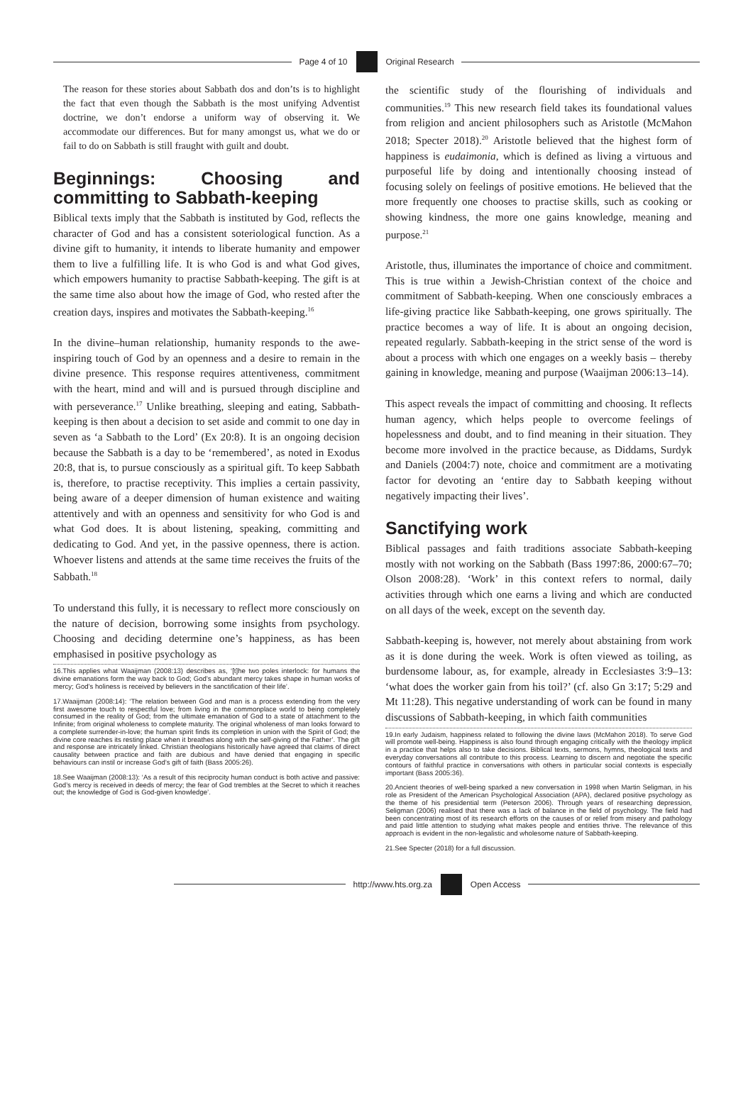Page 4 of 10 Original Research
The reason for these stories about Sabbath dos and don’ts is to highlight the fact that even though the Sabbath is the most unifying Adventist doctrine, we don’t endorse a uniform way of observing it. We accommodate our differences. But for many amongst us, what we do or fail to do on Sabbath is still fraught with guilt and doubt.
Beginnings: Choosing and committing to Sabbath-keeping
Biblical texts imply that the Sabbath is instituted by God, reflects the character of God and has a consistent soteriological function. As a divine gift to humanity, it intends to liberate humanity and empower them to live a fulfilling life. It is who God is and what God gives, which empowers humanity to practise Sabbath-keeping. The gift is at the same time also about how the image of God, who rested after the creation days, inspires and motivates the Sabbath-keeping.<sup>16</sup>
In the divine–human relationship, humanity responds to the awe-inspiring touch of God by an openness and a desire to remain in the divine presence. This response requires attentiveness, commitment with the heart, mind and will and is pursued through discipline and with perseverance.<sup>17</sup> Unlike breathing, sleeping and eating, Sabbath-keeping is then about a decision to set aside and commit to one day in seven as ‘a Sabbath to the Lord’ (Ex 20:8). It is an ongoing decision because the Sabbath is a day to be ‘remembered’, as noted in Exodus 20:8, that is, to pursue consciously as a spiritual gift. To keep Sabbath is, therefore, to practise receptivity. This implies a certain passivity, being aware of a deeper dimension of human existence and waiting attentively and with an openness and sensitivity for who God is and what God does. It is about listening, speaking, committing and dedicating to God. And yet, in the passive openness, there is action. Whoever listens and attends at the same time receives the fruits of the Sabbath.<sup>18</sup>
To understand this fully, it is necessary to reflect more consciously on the nature of decision, borrowing some insights from psychology. Choosing and deciding determine one’s happiness, as has been emphasised in positive psychology as
16.This applies what Waaijman (2008:13) describes as, ‘[t]he two poles interlock: for humans the divine emanations form the way back to God; God’s abundant mercy takes shape in human works of mercy; God’s holiness is received by believers in the sanctification of their life’.
17.Waaijman (2008:14): ‘The relation between God and man is a process extending from the very first awesome touch to respectful love; from living in the commonplace world to being completely consumed in the reality of God; from the ultimate emanation of God to a state of attachment to the Infinite; from original wholeness to complete maturity. The original wholeness of man looks forward to a complete surrender-in-love; the human spirit finds its completion in union with the Spirit of God; the divine core reaches its resting place when it breathes along with the self-giving of the Father’. The gift and response are intricately linked. Christian theologians historically have agreed that claims of direct causality between practice and faith are dubious and have denied that engaging in specific behaviours can instil or increase God’s gift of faith (Bass 2005:26).
18.See Waaijman (2008:13): ‘As a result of this reciprocity human conduct is both active and passive: God’s mercy is received in deeds of mercy; the fear of God trembles at the Secret to which it reaches out; the knowledge of God is God-given knowledge’.
the scientific study of the flourishing of individuals and communities.<sup>19</sup> This new research field takes its foundational values from religion and ancient philosophers such as Aristotle (McMahon 2018; Specter 2018).<sup>20</sup> Aristotle believed that the highest form of happiness is eudaimonia, which is defined as living a virtuous and purposeful life by doing and intentionally choosing instead of focusing solely on feelings of positive emotions. He believed that the more frequently one chooses to practise skills, such as cooking or showing kindness, the more one gains knowledge, meaning and purpose.<sup>21</sup>
Aristotle, thus, illuminates the importance of choice and commitment. This is true within a Jewish-Christian context of the choice and commitment of Sabbath-keeping. When one consciously embraces a life-giving practice like Sabbath-keeping, one grows spiritually. The practice becomes a way of life. It is about an ongoing decision, repeated regularly. Sabbath-keeping in the strict sense of the word is about a process with which one engages on a weekly basis – thereby gaining in knowledge, meaning and purpose (Waaijman 2006:13–14).
This aspect reveals the impact of committing and choosing. It reflects human agency, which helps people to overcome feelings of hopelessness and doubt, and to find meaning in their situation. They become more involved in the practice because, as Diddams, Surdyk and Daniels (2004:7) note, choice and commitment are a motivating factor for devoting an ‘entire day to Sabbath keeping without negatively impacting their lives’.
Sanctifying work
Biblical passages and faith traditions associate Sabbath-keeping mostly with not working on the Sabbath (Bass 1997:86, 2000:67–70; Olson 2008:28). ‘Work’ in this context refers to normal, daily activities through which one earns a living and which are conducted on all days of the week, except on the seventh day.
Sabbath-keeping is, however, not merely about abstaining from work as it is done during the week. Work is often viewed as toiling, as burdensome labour, as, for example, already in Ecclesiastes 3:9–13: ‘what does the worker gain from his toil?’ (cf. also Gn 3:17; 5:29 and Mt 11:28). This negative understanding of work can be found in many discussions of Sabbath-keeping, in which faith communities
19.In early Judaism, happiness related to following the divine laws (McMahon 2018). To serve God will promote well-being. Happiness is also found through engaging critically with the theology implicit in a practice that helps also to take decisions. Biblical texts, sermons, hymns, theological texts and everyday conversations all contribute to this process. Learning to discern and negotiate the specific contours of faithful practice in conversations with others in particular social contexts is especially important (Bass 2005:36).
20.Ancient theories of well-being sparked a new conversation in 1998 when Martin Seligman, in his role as President of the American Psychological Association (APA), declared positive psychology as the theme of his presidential term (Peterson 2006). Through years of researching depression, Seligman (2006) realised that there was a lack of balance in the field of psychology. The field had been concentrating most of its research efforts on the causes of or relief from misery and pathology and paid little attention to studying what makes people and entities thrive. The relevance of this approach is evident in the non-legalistic and wholesome nature of Sabbath-keeping.
21.See Specter (2018) for a full discussion.
http://www.hts.org.za Open Access